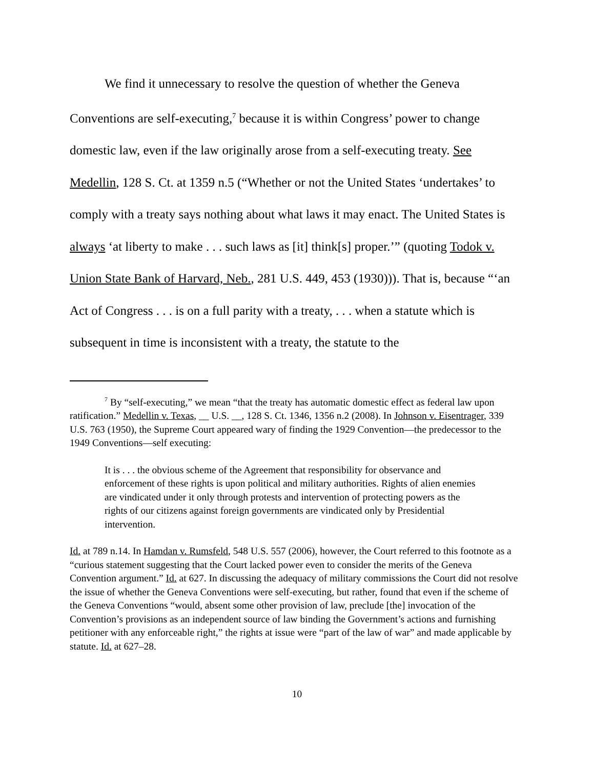We find it unnecessary to resolve the question of whether the Geneva Conventions are self-executing,<sup>7</sup> because it is within Congress’ power to change domestic law, even if the law originally arose from a self-executing treaty. See Medellin, 128 S. Ct. at 1359 n.5 (“Whether or not the United States ‘undertakes’ to comply with a treaty says nothing about what laws it may enact. The United States is always ‘at liberty to make . . . such laws as [it] think[s] proper.’” (quoting Todok v. Union State Bank of Harvard, Neb., 281 U.S. 449, 453 (1930))). That is, because “‘an Act of Congress . . . is on a full parity with a treaty, . . . when a statute which is subsequent in time is inconsistent with a treaty, the statute to the
<sup>7</sup> By “self-executing,” we mean “that the treaty has automatic domestic effect as federal law upon ratification.” Medellin v. Texas, __ U.S. __, 128 S. Ct. 1346, 1356 n.2 (2008). In Johnson v. Eisentrager, 339 U.S. 763 (1950), the Supreme Court appeared wary of finding the 1929 Convention—the predecessor to the 1949 Conventions—self executing:
It is . . . the obvious scheme of the Agreement that responsibility for observance and enforcement of these rights is upon political and military authorities. Rights of alien enemies are vindicated under it only through protests and intervention of protecting powers as the rights of our citizens against foreign governments are vindicated only by Presidential intervention.
Id. at 789 n.14. In Hamdan v. Rumsfeld, 548 U.S. 557 (2006), however, the Court referred to this footnote as a “curious statement suggesting that the Court lacked power even to consider the merits of the Geneva Convention argument.” Id. at 627. In discussing the adequacy of military commissions the Court did not resolve the issue of whether the Geneva Conventions were self-executing, but rather, found that even if the scheme of the Geneva Conventions “would, absent some other provision of law, preclude [the] invocation of the Convention’s provisions as an independent source of law binding the Government’s actions and furnishing petitioner with any enforceable right,” the rights at issue were “part of the law of war” and made applicable by statute. Id. at 627–28.
10